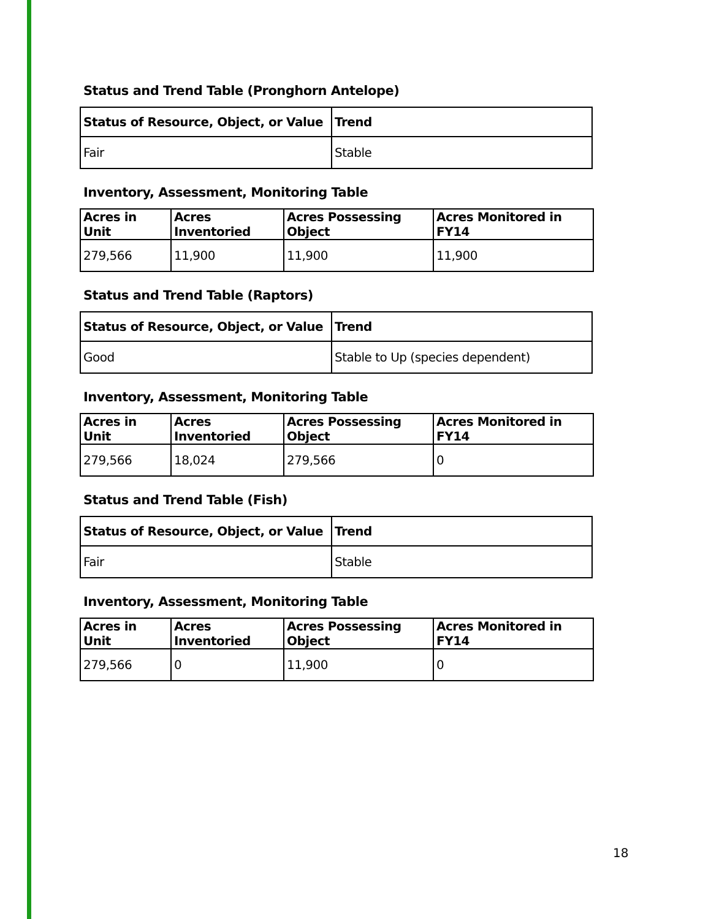Status and Trend Table (Pronghorn Antelope)
| Status of Resource, Object, or Value | Trend |
| --- | --- |
| Fair | Stable |
Inventory, Assessment, Monitoring Table
| Acres in Unit | Acres Inventoried | Acres Possessing Object | Acres Monitored in FY14 |
| --- | --- | --- | --- |
| 279,566 | 11,900 | 11,900 | 11,900 |
Status and Trend Table (Raptors)
| Status of Resource, Object, or Value | Trend |
| --- | --- |
| Good | Stable to Up (species dependent) |
Inventory, Assessment, Monitoring Table
| Acres in Unit | Acres Inventoried | Acres Possessing Object | Acres Monitored in FY14 |
| --- | --- | --- | --- |
| 279,566 | 18,024 | 279,566 | 0 |
Status and Trend Table (Fish)
| Status of Resource, Object, or Value | Trend |
| --- | --- |
| Fair | Stable |
Inventory, Assessment, Monitoring Table
| Acres in Unit | Acres Inventoried | Acres Possessing Object | Acres Monitored in FY14 |
| --- | --- | --- | --- |
| 279,566 | 0 | 11,900 | 0 |
18